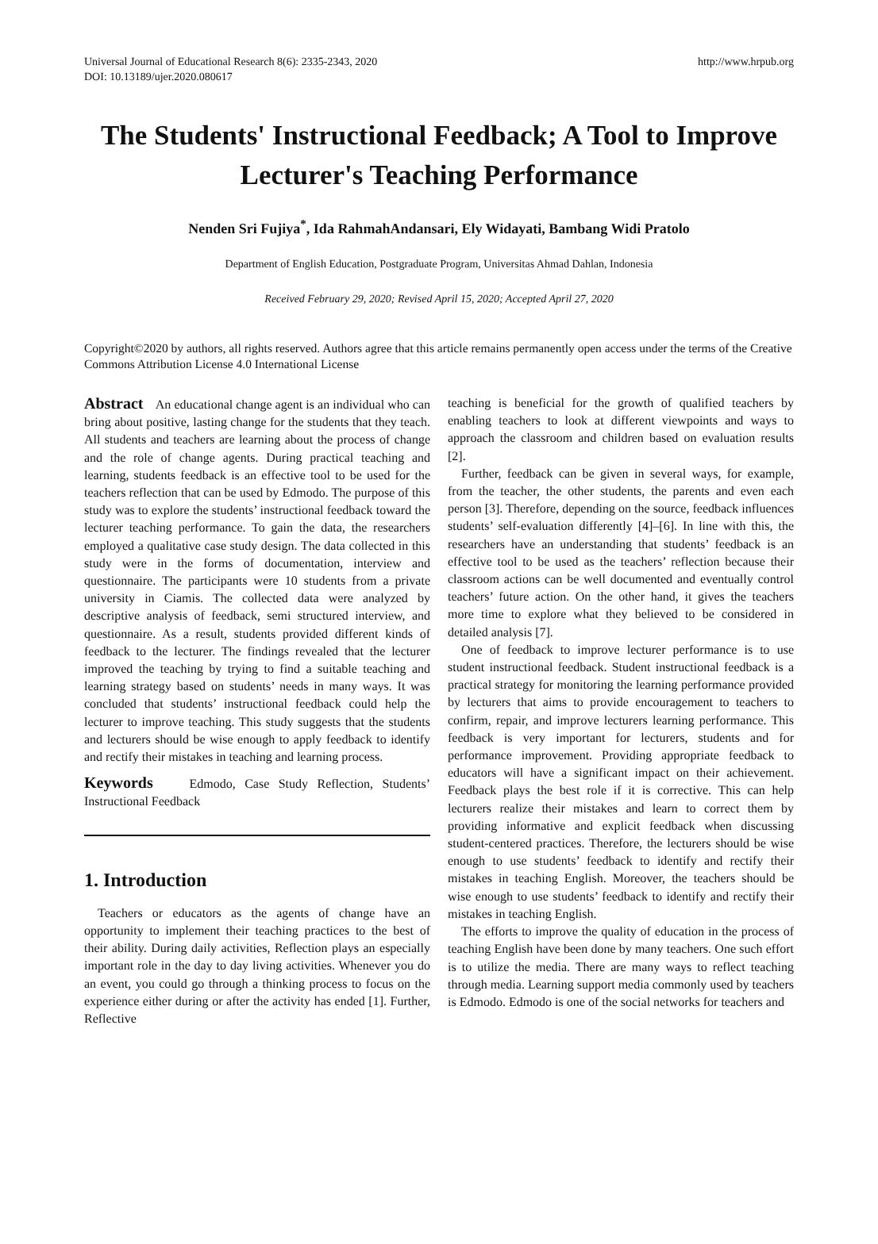Universal Journal of Educational Research 8(6): 2335-2343, 2020
DOI: 10.13189/ujer.2020.080617
http://www.hrpub.org
The Students' Instructional Feedback; A Tool to Improve Lecturer's Teaching Performance
Nenden Sri Fujiya<sup>*</sup>, Ida RahmahAndansari, Ely Widayati, Bambang Widi Pratolo
Department of English Education, Postgraduate Program, Universitas Ahmad Dahlan, Indonesia
Received February 29, 2020; Revised April 15, 2020; Accepted April 27, 2020
Copyright©2020 by authors, all rights reserved. Authors agree that this article remains permanently open access under the terms of the Creative Commons Attribution License 4.0 International License
Abstract An educational change agent is an individual who can bring about positive, lasting change for the students that they teach. All students and teachers are learning about the process of change and the role of change agents. During practical teaching and learning, students feedback is an effective tool to be used for the teachers reflection that can be used by Edmodo. The purpose of this study was to explore the students’ instructional feedback toward the lecturer teaching performance. To gain the data, the researchers employed a qualitative case study design. The data collected in this study were in the forms of documentation, interview and questionnaire. The participants were 10 students from a private university in Ciamis. The collected data were analyzed by descriptive analysis of feedback, semi structured interview, and questionnaire. As a result, students provided different kinds of feedback to the lecturer. The findings revealed that the lecturer improved the teaching by trying to find a suitable teaching and learning strategy based on students’ needs in many ways. It was concluded that students’ instructional feedback could help the lecturer to improve teaching. This study suggests that the students and lecturers should be wise enough to apply feedback to identify and rectify their mistakes in teaching and learning process.
Keywords Edmodo, Case Study Reflection, Students’ Instructional Feedback
1. Introduction
Teachers or educators as the agents of change have an opportunity to implement their teaching practices to the best of their ability. During daily activities, Reflection plays an especially important role in the day to day living activities. Whenever you do an event, you could go through a thinking process to focus on the experience either during or after the activity has ended [1]. Further, Reflective
teaching is beneficial for the growth of qualified teachers by enabling teachers to look at different viewpoints and ways to approach the classroom and children based on evaluation results [2].
Further, feedback can be given in several ways, for example, from the teacher, the other students, the parents and even each person [3]. Therefore, depending on the source, feedback influences students’ self-evaluation differently [4]–[6]. In line with this, the researchers have an understanding that students’ feedback is an effective tool to be used as the teachers’ reflection because their classroom actions can be well documented and eventually control teachers’ future action. On the other hand, it gives the teachers more time to explore what they believed to be considered in detailed analysis [7].
One of feedback to improve lecturer performance is to use student instructional feedback. Student instructional feedback is a practical strategy for monitoring the learning performance provided by lecturers that aims to provide encouragement to teachers to confirm, repair, and improve lecturers learning performance. This feedback is very important for lecturers, students and for performance improvement. Providing appropriate feedback to educators will have a significant impact on their achievement. Feedback plays the best role if it is corrective. This can help lecturers realize their mistakes and learn to correct them by providing informative and explicit feedback when discussing student-centered practices. Therefore, the lecturers should be wise enough to use students’ feedback to identify and rectify their mistakes in teaching English. Moreover, the teachers should be wise enough to use students’ feedback to identify and rectify their mistakes in teaching English.
The efforts to improve the quality of education in the process of teaching English have been done by many teachers. One such effort is to utilize the media. There are many ways to reflect teaching through media. Learning support media commonly used by teachers is Edmodo. Edmodo is one of the social networks for teachers and